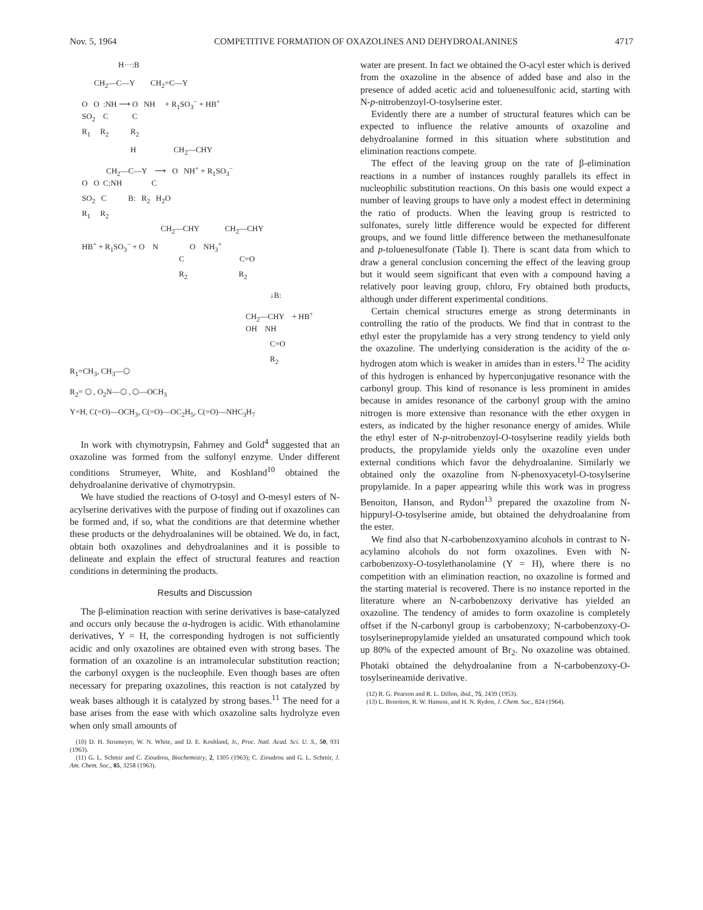Nov. 5, 1964 COMPETITIVE FORMATION OF OXAZOLINES AND DEHYDROALANINES 4717
H···:B
CH<sub>2</sub>—C—Y CH<sub>2</sub>=C—Y
O O :NH ⟶ O NH + R<sub>1</sub>SO<sub>3</sub><sup>−</sup> + HB<sup>+</sup>
SO<sub>2</sub> C C
R<sub>1</sub> R<sub>2</sub> R<sub>2</sub>
H CH<sub>2</sub>—CHY
CH<sub>2</sub>—C—Y ⟶ O NH<sup>+</sup> + R<sub>1</sub>SO<sub>3</sub><sup>−</sup>
O O C:NH C
SO<sub>2</sub> C B: R<sub>2</sub> H<sub>2</sub>O
R<sub>1</sub> R<sub>2</sub>
CH<sub>2</sub>—CHY CH<sub>2</sub>—CHY
HB<sup>+</sup> + R<sub>1</sub>SO<sub>3</sub><sup>−</sup> + O N O NH<sub>3</sub><sup>+</sup>
C C=O
R<sub>2</sub> R<sub>2</sub>
↓B:
CH<sub>2</sub>—CHY + HB<sup>+</sup>
OH NH
C=O
R<sub>2</sub>
R<sub>1</sub>=CH<sub>3</sub>, CH<sub>3</sub>—⬡
R<sub>2</sub>= ⬡ , O<sub>2</sub>N—⬡ , ⬡—OCH<sub>3</sub>
Y=H, C(=O)—OCH<sub>3</sub>, C(=O)—OC<sub>2</sub>H<sub>5</sub>, C(=O)—NHC<sub>3</sub>H<sub>7</sub>
In work with chymotrypsin, Fahrney and Gold<sup>4</sup> suggested that an oxazoline was formed from the sulfonyl enzyme. Under different conditions Strumeyer, White, and Koshland<sup>10</sup> obtained the dehydroalanine derivative of chymotrypsin.
We have studied the reactions of O-tosyl and O-mesyl esters of N-acylserine derivatives with the purpose of finding out if oxazolines can be formed and, if so, what the conditions are that determine whether these products or the dehydroalanines will be obtained. We do, in fact, obtain both oxazolines and dehydroalanines and it is possible to delineate and explain the effect of structural features and reaction conditions in determining the products.
Results and Discussion
The β-elimination reaction with serine derivatives is base-catalyzed and occurs only because the α-hydrogen is acidic. With ethanolamine derivatives, Y = H, the corresponding hydrogen is not sufficiently acidic and only oxazolines are obtained even with strong bases. The formation of an oxazoline is an intramolecular substitution reaction; the carbonyl oxygen is the nucleophile. Even though bases are often necessary for preparing oxazolines, this reaction is not catalyzed by weak bases although it is catalyzed by strong bases.<sup>11</sup> The need for a base arises from the ease with which oxazoline salts hydrolyze even when only small amounts of
(10) D. H. Strumeyer, W. N. White, and D. E. Koshland, Jr., Proc. Natl. Acad. Sci. U. S., 50, 931 (1963).
(11) G. L. Schmir and C. Zioudrou, Biochemistry, 2, 1305 (1963); C. Zioudrou and G. L. Schmir, J. Am. Chem. Soc., 85, 3258 (1963).
water are present. In fact we obtained the O-acyl ester which is derived from the oxazoline in the absence of added base and also in the presence of added acetic acid and toluenesulfonic acid, starting with N-p-nitrobenzoyl-O-tosylserine ester.
Evidently there are a number of structural features which can be expected to influence the relative amounts of oxazoline and dehydroalanine formed in this situation where substitution and elimination reactions compete.
The effect of the leaving group on the rate of β-elimination reactions in a number of instances roughly parallels its effect in nucleophilic substitution reactions. On this basis one would expect a number of leaving groups to have only a modest effect in determining the ratio of products. When the leaving group is restricted to sulfonates, surely little difference would be expected for different groups, and we found little difference between the methanesulfonate and p-toluenesulfonate (Table I). There is scant data from which to draw a general conclusion concerning the effect of the leaving group but it would seem significant that even with a compound having a relatively poor leaving group, chloro, Fry obtained both products, although under different experimental conditions.
Certain chemical structures emerge as strong determinants in controlling the ratio of the products. We find that in contrast to the ethyl ester the propylamide has a very strong tendency to yield only the oxazoline. The underlying consideration is the acidity of the α-hydrogen atom which is weaker in amides than in esters.<sup>12</sup> The acidity of this hydrogen is enhanced by hyperconjugative resonance with the carbonyl group. This kind of resonance is less prominent in amides because in amides resonance of the carbonyl group with the amino nitrogen is more extensive than resonance with the ether oxygen in esters, as indicated by the higher resonance energy of amides. While the ethyl ester of N-p-nitrobenzoyl-O-tosylserine readily yields both products, the propylamide yields only the oxazoline even under external conditions which favor the dehydroalanine. Similarly we obtained only the oxazoline from N-phenoxyacetyl-O-tosylserine propylamide. In a paper appearing while this work was in progress Benoiton, Hanson, and Rydon<sup>13</sup> prepared the oxazoline from N-hippuryl-O-tosylserine amide, but obtained the dehydroalanine from the ester.
We find also that N-carbobenzoxyamino alcohols in contrast to N-acylamino alcohols do not form oxazolines. Even with N-carbobenzoxy-O-tosylethanolamine (Y = H), where there is no competition with an elimination reaction, no oxazoline is formed and the starting material is recovered. There is no instance reported in the literature where an N-carbobenzoxy derivative has yielded an oxazoline. The tendency of amides to form oxazoline is completely offset if the N-carbonyl group is carbobenzoxy; N-carbobenzoxy-O-tosylserinepropylamide yielded an unsaturated compound which took up 80% of the expected amount of Br<sub>2</sub>. No oxazoline was obtained. Photaki obtained the dehydroalanine from a N-carbobenzoxy-O-tosylserineamide derivative.
(12) R. G. Pearson and R. L. Dillon, ibid., 75, 2439 (1953).
(13) L. Benoiton, R. W. Hanson, and H. N. Rydon, J. Chem. Soc., 824 (1964).